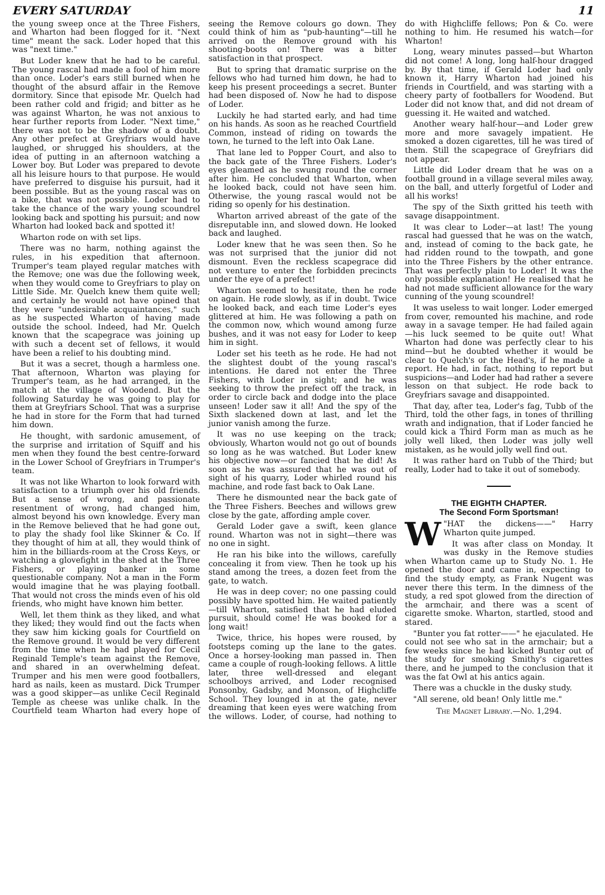EVERY SATURDAY 11
the young sweep once at the Three Fishers, and Wharton had been flogged for it. "Next time" meant the sack. Loder hoped that this was "next time."
But Loder knew that he had to be careful. The young rascal had made a fool of him more than once. Loder's ears still burned when he thought of the absurd affair in the Remove dormitory. Since that episode Mr. Quelch had been rather cold and frigid; and bitter as he was against Wharton, he was not anxious to hear further reports from Loder. "Next time," there was not to be the shadow of a doubt. Any other prefect at Greyfriars would have laughed, or shrugged his shoulders, at the idea of putting in an afternoon watching a Lower boy. But Loder was prepared to devote all his leisure hours to that purpose. He would have preferred to disguise his pursuit, had it been possible. But as the young rascal was on a bike, that was not possible. Loder had to take the chance of the wary young scoundrel looking back and spotting his pursuit; and now Wharton had looked back and spotted it!
Wharton rode on with set lips.
There was no harm, nothing against the rules, in his expedition that afternoon. Trumper's team played regular matches with the Remove; one was due the following week, when they would come to Greyfriars to play on Little Side. Mr. Quelch knew them quite well; and certainly he would not have opined that they were "undesirable acquaintances," such as he suspected Wharton of having made outside the school. Indeed, had Mr. Quelch known that the scapegrace was joining up with such a decent set of fellows, it would have been a relief to his doubting mind.
But it was a secret, though a harmless one. That afternoon, Wharton was playing for Trumper's team, as he had arranged, in the match at the village of Woodend. But the following Saturday he was going to play for them at Greyfriars School. That was a surprise he had in store for the Form that had turned him down.
He thought, with sardonic amusement, of the surprise and irritation of Squiff and his men when they found the best centre-forward in the Lower School of Greyfriars in Trumper's team.
It was not like Wharton to look forward with satisfaction to a triumph over his old friends. But a sense of wrong, and passionate resentment of wrong, had changed him, almost beyond his own knowledge. Every man in the Remove believed that he had gone out, to play the shady fool like Skinner & Co. If they thought of him at all, they would think of him in the billiards-room at the Cross Keys, or watching a glovefight in the shed at the Three Fishers, or playing banker in some questionable company. Not a man in the Form would imagine that he was playing football. That would not cross the minds even of his old friends, who might have known him better.
Well, let them think as they liked, and what they liked; they would find out the facts when they saw him kicking goals for Courtfield on the Remove ground. It would be very different from the time when he had played for Cecil Reginald Temple's team against the Remove, and shared in an overwhelming defeat. Trumper and his men were good footballers, hard as nails, keen as mustard. Dick Trumper was a good skipper—as unlike Cecil Reginald Temple as cheese was unlike chalk. In the Courtfield team Wharton had every hope of seeing the Remove colours go down. They could think of him as "pub-haunting"—till he arrived on the Remove ground with his shooting-boots on! There was a bitter satisfaction in that prospect.
But to spring that dramatic surprise on the fellows who had turned him down, he had to keep his present proceedings a secret. Bunter had been disposed of. Now he had to dispose of Loder.
Luckily he had started early, and had time on his hands. As soon as he reached Courtfield Common, instead of riding on towards the town, he turned to the left into Oak Lane.
That lane led to Popper Court, and also to the back gate of the Three Fishers. Loder's eyes gleamed as he swung round the corner after him. He concluded that Wharton, when he looked back, could not have seen him. Otherwise, the young rascal would not be riding so openly for his destination.
Wharton arrived abreast of the gate of the disreputable inn, and slowed down. He looked back and laughed.
Loder knew that he was seen then. So he was not surprised that the junior did not dismount. Even the reckless scapegrace did not venture to enter the forbidden precincts under the eye of a prefect!
Wharton seemed to hesitate, then he rode on again. He rode slowly, as if in doubt. Twice he looked back, and each time Loder's eyes glittered at him. He was following a path on the common now, which wound among furze bushes, and it was not easy for Loder to keep him in sight.
Loder set his teeth as he rode. He had not the slightest doubt of the young rascal's intentions. He dared not enter the Three Fishers, with Loder in sight; and he was seeking to throw the prefect off the track, in order to circle back and dodge into the place unseen! Loder saw it all! And the spy of the Sixth slackened down at last, and let the junior vanish among the furze.
It was no use keeping on the track; obviously, Wharton would not go out of bounds so long as he was watched. But Loder knew his objective now—or fancied that he did! As soon as he was assured that he was out of sight of his quarry, Loder whirled round his machine, and rode fast back to Oak Lane.
There he dismounted near the back gate of the Three Fishers. Beeches and willows grew close by the gate, affording ample cover.
Gerald Loder gave a swift, keen glance round. Wharton was not in sight—there was no one in sight.
He ran his bike into the willows, carefully concealing it from view. Then he took up his stand among the trees, a dozen feet from the gate, to watch.
He was in deep cover; no one passing could possibly have spotted him. He waited patiently—till Wharton, satisfied that he had eluded pursuit, should come! He was booked for a long wait!
Twice, thrice, his hopes were roused, by footsteps coming up the lane to the gates. Once a horsey-looking man passed in. Then came a couple of rough-looking fellows. A little later, three well-dressed and elegant schoolboys arrived, and Loder recognised Ponsonby, Gadsby, and Monson, of Highcliffe School. They lounged in at the gate, never dreaming that keen eyes were watching from the willows. Loder, of course, had nothing to do with Highcliffe fellows; Pon & Co. were nothing to him. He resumed his watch—for Wharton!
Long, weary minutes passed—but Wharton did not come! A long, long half-hour dragged by. By that time, if Gerald Loder had only known it, Harry Wharton had joined his friends in Courtfield, and was starting with a cheery party of footballers for Woodend. But Loder did not know that, and did not dream of guessing it. He waited and watched.
Another weary half-hour—and Loder grew more and more savagely impatient. He smoked a dozen cigarettes, till he was tired of them. Still the scapegrace of Greyfriars did not appear.
Little did Loder dream that he was on a football ground in a village several miles away, on the ball, and utterly forgetful of Loder and all his works!
The spy of the Sixth gritted his teeth with savage disappointment.
It was clear to Loder—at last! The young rascal had guessed that he was on the watch, and, instead of coming to the back gate, he had ridden round to the towpath, and gone into the Three Fishers by the other entrance. That was perfectly plain to Loder! It was the only possible explanation! He realised that he had not made sufficient allowance for the wary cunning of the young scoundrel!
It was useless to wait longer. Loder emerged from cover, remounted his machine, and rode away in a savage temper. He had failed again—his luck seemed to be quite out! What Wharton had done was perfectly clear to his mind—but he doubted whether it would be clear to Quelch's or the Head's, if he made a report. He had, in fact, nothing to report but suspicions—and Loder had had rather a severe lesson on that subject. He rode back to Greyfriars savage and disappointed.
That day, after tea, Loder's fag, Tubb of the Third, told the other fags, in tones of thrilling wrath and indignation, that if Loder fancied he could kick a Third Form man as much as he jolly well liked, then Loder was jolly well mistaken, as he would jolly well find out.
It was rather hard on Tubb of the Third; but really, Loder had to take it out of somebody.
THE EIGHTH CHAPTER.
The Second Form Sportsman!
" W HAT the dickens——" Harry Wharton quite jumped.
It was after class on Monday. It was dusky in the Remove studies when Wharton came up to Study No. 1. He opened the door and came in, expecting to find the study empty, as Frank Nugent was never there this term. In the dimness of the study, a red spot glowed from the direction of the armchair, and there was a scent of cigarette smoke. Wharton, startled, stood and stared.
"Bunter you fat rotter——" he ejaculated. He could not see who sat in the armchair; but a few weeks since he had kicked Bunter out of the study for smoking Smithy's cigarettes there, and he jumped to the conclusion that it was the fat Owl at his antics again.
There was a chuckle in the dusky study.
"All serene, old bean! Only little me."
The Magnet Library.—No. 1,294.